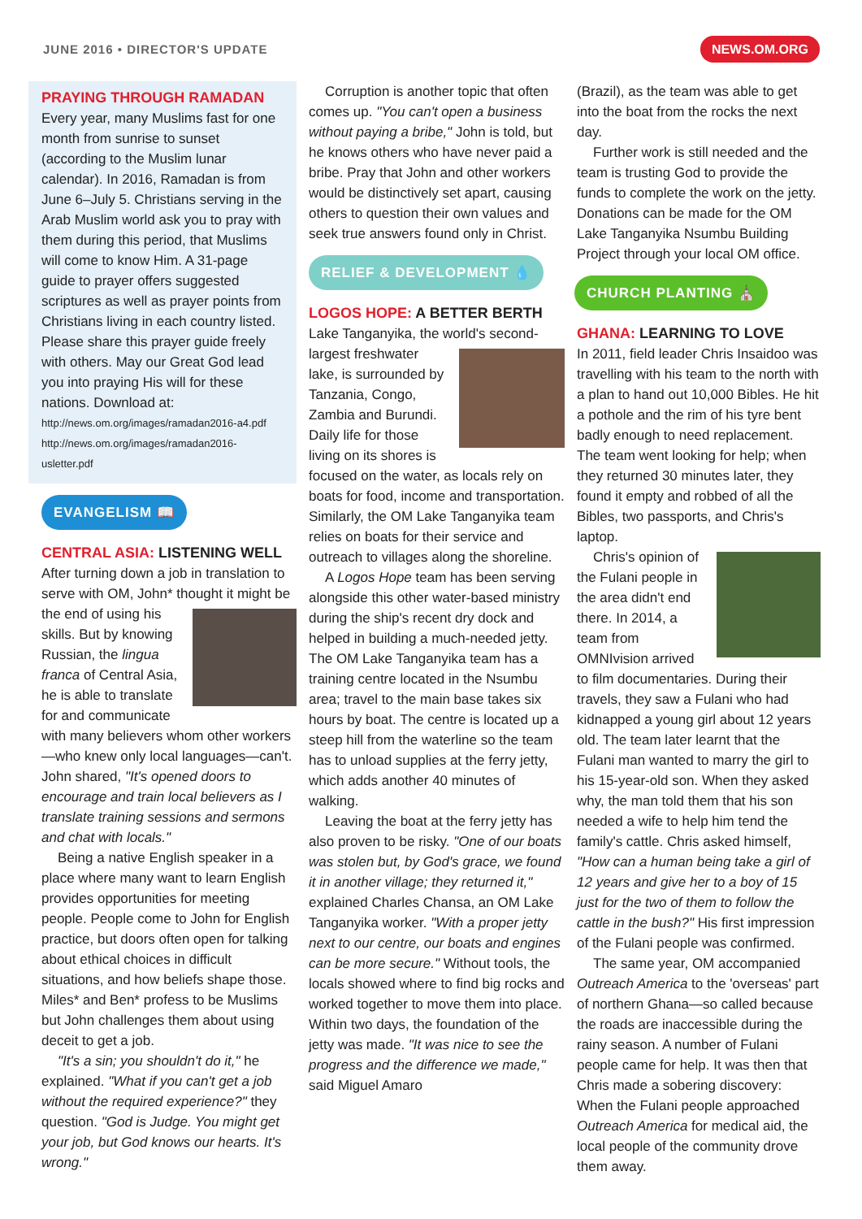JUNE 2016 • DIRECTOR'S UPDATE NEWS.OM.ORG
PRAYING THROUGH RAMADAN
Every year, many Muslims fast for one month from sunrise to sunset (according to the Muslim lunar calendar). In 2016, Ramadan is from June 6–July 5. Christians serving in the Arab Muslim world ask you to pray with them during this period, that Muslims will come to know Him. A 31-page guide to prayer offers suggested scriptures as well as prayer points from Christians living in each country listed. Please share this prayer guide freely with others. May our Great God lead you into praying His will for these nations. Download at:
http://news.om.org/images/ramadan2016-a4.pdf
http://news.om.org/images/ramadan2016-usletter.pdf
EVANGELISM 📖
CENTRAL ASIA: LISTENING WELL
After turning down a job in translation to serve with OM, John* thought it might be the end of using his skills. But by knowing Russian, the lingua franca of Central Asia, he is able to translate for and communicate with many believers whom other workers—who knew only local languages—can't. John shared, "It's opened doors to encourage and train local believers as I translate training sessions and sermons and chat with locals."
Being a native English speaker in a place where many want to learn English provides opportunities for meeting people. People come to John for English practice, but doors often open for talking about ethical choices in difficult situations, and how beliefs shape those. Miles* and Ben* profess to be Muslims but John challenges them about using deceit to get a job.
"It's a sin; you shouldn't do it," he explained. "What if you can't get a job without the required experience?" they question. "God is Judge. You might get your job, but God knows our hearts. It's wrong."
Corruption is another topic that often comes up. "You can't open a business without paying a bribe," John is told, but he knows others who have never paid a bribe. Pray that John and other workers would be distinctively set apart, causing others to question their own values and seek true answers found only in Christ.
RELIEF & DEVELOPMENT 💧
LOGOS HOPE: A BETTER BERTH
Lake Tanganyika, the world's second- largest freshwater lake, is surrounded by Tanzania, Congo, Zambia and Burundi. Daily life for those living on its shores is focused on the water, as locals rely on boats for food, income and transportation. Similarly, the OM Lake Tanganyika team relies on boats for their service and outreach to villages along the shoreline.
A Logos Hope team has been serving alongside this other water-based ministry during the ship's recent dry dock and helped in building a much-needed jetty. The OM Lake Tanganyika team has a training centre located in the Nsumbu area; travel to the main base takes six hours by boat. The centre is located up a steep hill from the waterline so the team has to unload supplies at the ferry jetty, which adds another 40 minutes of walking.
Leaving the boat at the ferry jetty has also proven to be risky. "One of our boats was stolen but, by God's grace, we found it in another village; they returned it," explained Charles Chansa, an OM Lake Tanganyika worker. "With a proper jetty next to our centre, our boats and engines can be more secure." Without tools, the locals showed where to find big rocks and worked together to move them into place. Within two days, the foundation of the jetty was made. "It was nice to see the progress and the difference we made," said Miguel Amaro
(Brazil), as the team was able to get into the boat from the rocks the next day.
Further work is still needed and the team is trusting God to provide the funds to complete the work on the jetty. Donations can be made for the OM Lake Tanganyika Nsumbu Building Project through your local OM office.
CHURCH PLANTING ⛪
GHANA: LEARNING TO LOVE
In 2011, field leader Chris Insaidoo was travelling with his team to the north with a plan to hand out 10,000 Bibles. He hit a pothole and the rim of his tyre bent badly enough to need replacement. The team went looking for help; when they returned 30 minutes later, they found it empty and robbed of all the Bibles, two passports, and Chris's laptop.
Chris's opinion of the Fulani people in the area didn't end there. In 2014, a team from OMNIvision arrived to film documentaries. During their travels, they saw a Fulani who had kidnapped a young girl about 12 years old. The team later learnt that the Fulani man wanted to marry the girl to his 15-year-old son. When they asked why, the man told them that his son needed a wife to help him tend the family's cattle. Chris asked himself, "How can a human being take a girl of 12 years and give her to a boy of 15 just for the two of them to follow the cattle in the bush?" His first impression of the Fulani people was confirmed.
The same year, OM accompanied Outreach America to the 'overseas' part of northern Ghana—so called because the roads are inaccessible during the rainy season. A number of Fulani people came for help. It was then that Chris made a sobering discovery: When the Fulani people approached Outreach America for medical aid, the local people of the community drove them away.